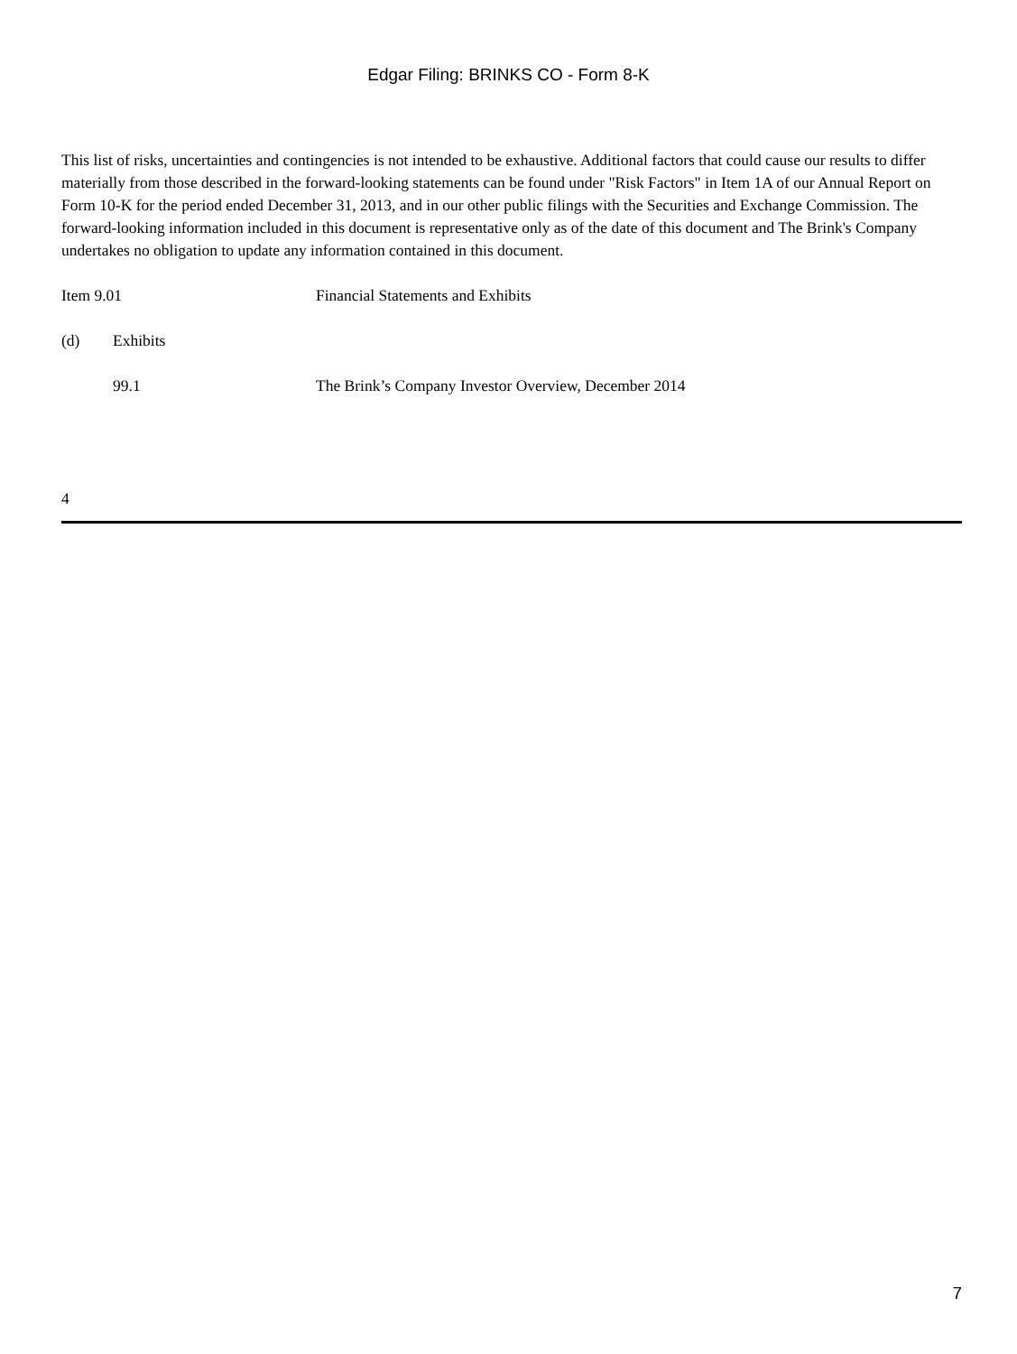Edgar Filing: BRINKS CO - Form 8-K
This list of risks, uncertainties and contingencies is not intended to be exhaustive. Additional factors that could cause our results to differ materially from those described in the forward-looking statements can be found under "Risk Factors" in Item 1A of our Annual Report on Form 10-K for the period ended December 31, 2013, and in our other public filings with the Securities and Exchange Commission. The forward-looking information included in this document is representative only as of the date of this document and The Brink's Company undertakes no obligation to update any information contained in this document.
Item 9.01 Financial Statements and Exhibits
(d) Exhibits
99.1 The Brink’s Company Investor Overview, December 2014
4
7